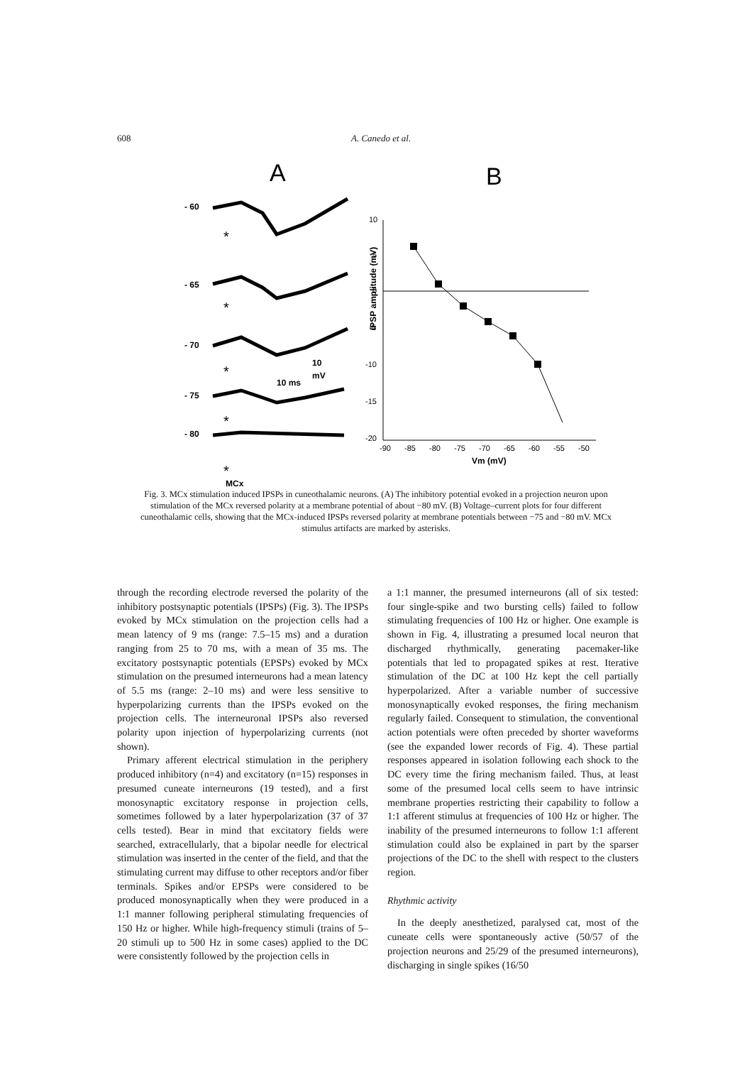608 A. Canedo et al.
A
B
- 60
- 65
- 70
- 75
- 80
MCx
10 ms
10
mV
*
*
*
*
*
10
5
0
-5
-10
-15
-20
-90
-85
-80
-75
-70
-65
-60
-55
-50
Vm (mV)
IPSP amplitude (mV)
Fig. 3. MCx stimulation induced IPSPs in cuneothalamic neurons. (A) The inhibitory potential evoked in a projection neuron upon stimulation of the MCx reversed polarity at a membrane potential of about −80 mV. (B) Voltage–current plots for four different cuneothalamic cells, showing that the MCx-induced IPSPs reversed polarity at membrane potentials between −75 and −80 mV. MCx stimulus artifacts are marked by asterisks.
through the recording electrode reversed the polarity of the inhibitory postsynaptic potentials (IPSPs) (Fig. 3). The IPSPs evoked by MCx stimulation on the projection cells had a mean latency of 9 ms (range: 7.5–15 ms) and a duration ranging from 25 to 70 ms, with a mean of 35 ms. The excitatory postsynaptic potentials (EPSPs) evoked by MCx stimulation on the presumed interneurons had a mean latency of 5.5 ms (range: 2–10 ms) and were less sensitive to hyperpolarizing currents than the IPSPs evoked on the projection cells. The interneuronal IPSPs also reversed polarity upon injection of hyperpolarizing currents (not shown).
Primary afferent electrical stimulation in the periphery produced inhibitory (n=4) and excitatory (n=15) responses in presumed cuneate interneurons (19 tested), and a first monosynaptic excitatory response in projection cells, sometimes followed by a later hyperpolarization (37 of 37 cells tested). Bear in mind that excitatory fields were searched, extracellularly, that a bipolar needle for electrical stimulation was inserted in the center of the field, and that the stimulating current may diffuse to other receptors and/or fiber terminals. Spikes and/or EPSPs were considered to be produced monosynaptically when they were produced in a 1:1 manner following peripheral stimulating frequencies of 150 Hz or higher. While high-frequency stimuli (trains of 5–20 stimuli up to 500 Hz in some cases) applied to the DC were consistently followed by the projection cells in
a 1:1 manner, the presumed interneurons (all of six tested: four single-spike and two bursting cells) failed to follow stimulating frequencies of 100 Hz or higher. One example is shown in Fig. 4, illustrating a presumed local neuron that discharged rhythmically, generating pacemaker-like potentials that led to propagated spikes at rest. Iterative stimulation of the DC at 100 Hz kept the cell partially hyperpolarized. After a variable number of successive monosynaptically evoked responses, the firing mechanism regularly failed. Consequent to stimulation, the conventional action potentials were often preceded by shorter waveforms (see the expanded lower records of Fig. 4). These partial responses appeared in isolation following each shock to the DC every time the firing mechanism failed. Thus, at least some of the presumed local cells seem to have intrinsic membrane properties restricting their capability to follow a 1:1 afferent stimulus at frequencies of 100 Hz or higher. The inability of the presumed interneurons to follow 1:1 afferent stimulation could also be explained in part by the sparser projections of the DC to the shell with respect to the clusters region.
Rhythmic activity
In the deeply anesthetized, paralysed cat, most of the cuneate cells were spontaneously active (50/57 of the projection neurons and 25/29 of the presumed interneurons), discharging in single spikes (16/50